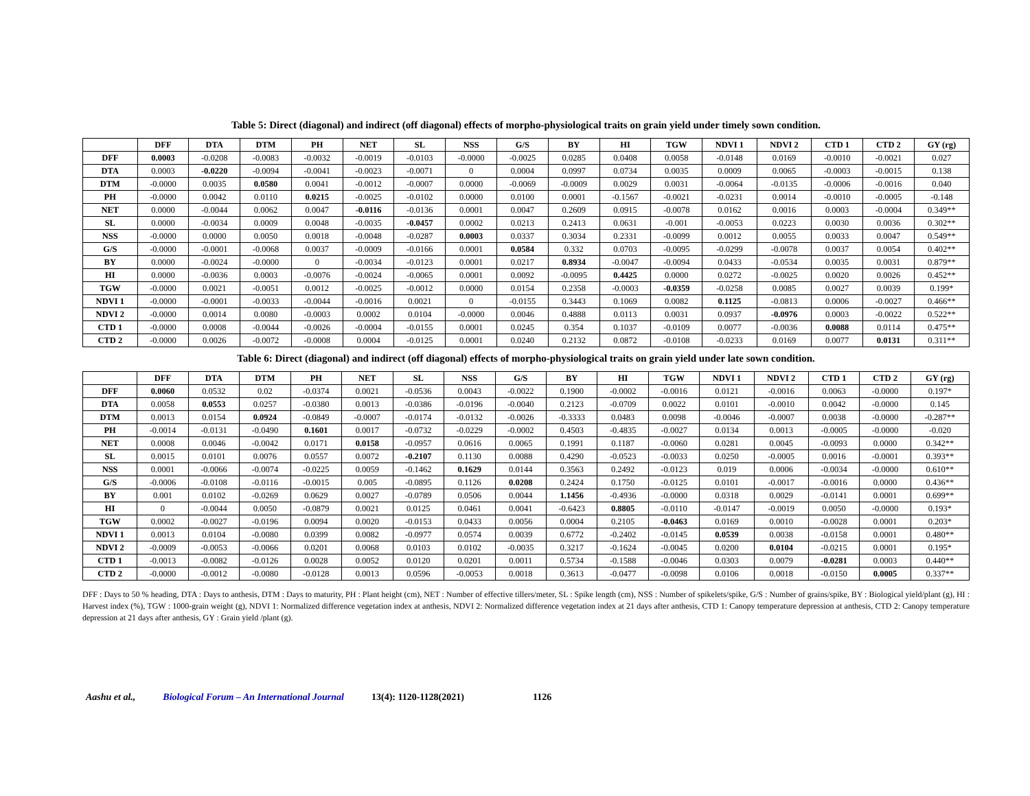Table 5: Direct (diagonal) and indirect (off diagonal) effects of morpho-physiological traits on grain yield under timely sown condition.
| | DFF | DTA | DTM | PH | NET | SL | NSS | G/S | BY | HI | TGW | NDVI 1 | NDVI 2 | CTD 1 | CTD 2 | GY (rg) |
| --- | --- | --- | --- | --- | --- | --- | --- | --- | --- | --- | --- | --- | --- | --- | --- | --- |
| DFF | 0.0003 | -0.0208 | -0.0083 | -0.0032 | -0.0019 | -0.0103 | -0.0000 | -0.0025 | 0.0285 | 0.0408 | 0.0058 | -0.0148 | 0.0169 | -0.0010 | -0.0021 | 0.027 |
| DTA | 0.0003 | -0.0220 | -0.0094 | -0.0041 | -0.0023 | -0.0071 | 0 | 0.0004 | 0.0997 | 0.0734 | 0.0035 | 0.0009 | 0.0065 | -0.0003 | -0.0015 | 0.138 |
| DTM | -0.0000 | 0.0035 | 0.0580 | 0.0041 | -0.0012 | -0.0007 | 0.0000 | -0.0069 | -0.0009 | 0.0029 | 0.0031 | -0.0064 | -0.0135 | -0.0006 | -0.0016 | 0.040 |
| PH | -0.0000 | 0.0042 | 0.0110 | 0.0215 | -0.0025 | -0.0102 | 0.0000 | 0.0100 | 0.0001 | -0.1567 | -0.0021 | -0.0231 | 0.0014 | -0.0010 | -0.0005 | -0.148 |
| NET | 0.0000 | -0.0044 | 0.0062 | 0.0047 | -0.0116 | -0.0136 | 0.0001 | 0.0047 | 0.2609 | 0.0915 | -0.0078 | 0.0162 | 0.0016 | 0.0003 | -0.0004 | 0.349** |
| SL | 0.0000 | -0.0034 | 0.0009 | 0.0048 | -0.0035 | -0.0457 | 0.0002 | 0.0213 | 0.2413 | 0.0631 | -0.001 | -0.0053 | 0.0223 | 0.0030 | 0.0036 | 0.302** |
| NSS | -0.0000 | 0.0000 | 0.0050 | 0.0018 | -0.0048 | -0.0287 | 0.0003 | 0.0337 | 0.3034 | 0.2331 | -0.0099 | 0.0012 | 0.0055 | 0.0033 | 0.0047 | 0.549** |
| G/S | -0.0000 | -0.0001 | -0.0068 | 0.0037 | -0.0009 | -0.0166 | 0.0001 | 0.0584 | 0.332 | 0.0703 | -0.0095 | -0.0299 | -0.0078 | 0.0037 | 0.0054 | 0.402** |
| BY | 0.0000 | -0.0024 | -0.0000 | 0 | -0.0034 | -0.0123 | 0.0001 | 0.0217 | 0.8934 | -0.0047 | -0.0094 | 0.0433 | -0.0534 | 0.0035 | 0.0031 | 0.879** |
| HI | 0.0000 | -0.0036 | 0.0003 | -0.0076 | -0.0024 | -0.0065 | 0.0001 | 0.0092 | -0.0095 | 0.4425 | 0.0000 | 0.0272 | -0.0025 | 0.0020 | 0.0026 | 0.452** |
| TGW | -0.0000 | 0.0021 | -0.0051 | 0.0012 | -0.0025 | -0.0012 | 0.0000 | 0.0154 | 0.2358 | -0.0003 | -0.0359 | -0.0258 | 0.0085 | 0.0027 | 0.0039 | 0.199* |
| NDVI 1 | -0.0000 | -0.0001 | -0.0033 | -0.0044 | -0.0016 | 0.0021 | 0 | -0.0155 | 0.3443 | 0.1069 | 0.0082 | 0.1125 | -0.0813 | 0.0006 | -0.0027 | 0.466** |
| NDVI 2 | -0.0000 | 0.0014 | 0.0080 | -0.0003 | 0.0002 | 0.0104 | -0.0000 | 0.0046 | 0.4888 | 0.0113 | 0.0031 | 0.0937 | -0.0976 | 0.0003 | -0.0022 | 0.522** |
| CTD 1 | -0.0000 | 0.0008 | -0.0044 | -0.0026 | -0.0004 | -0.0155 | 0.0001 | 0.0245 | 0.354 | 0.1037 | -0.0109 | 0.0077 | -0.0036 | 0.0088 | 0.0114 | 0.475** |
| CTD 2 | -0.0000 | 0.0026 | -0.0072 | -0.0008 | 0.0004 | -0.0125 | 0.0001 | 0.0240 | 0.2132 | 0.0872 | -0.0108 | -0.0233 | 0.0169 | 0.0077 | 0.0131 | 0.311** |
Table 6: Direct (diagonal) and indirect (off diagonal) effects of morpho-physiological traits on grain yield under late sown condition.
| | DFF | DTA | DTM | PH | NET | SL | NSS | G/S | BY | HI | TGW | NDVI 1 | NDVI 2 | CTD 1 | CTD 2 | GY (rg) |
| --- | --- | --- | --- | --- | --- | --- | --- | --- | --- | --- | --- | --- | --- | --- | --- | --- |
| DFF | 0.0060 | 0.0532 | 0.02 | -0.0374 | 0.0021 | -0.0536 | 0.0043 | -0.0022 | 0.1900 | -0.0002 | -0.0016 | 0.0121 | -0.0016 | 0.0063 | -0.0000 | 0.197* |
| DTA | 0.0058 | 0.0553 | 0.0257 | -0.0380 | 0.0013 | -0.0386 | -0.0196 | -0.0040 | 0.2123 | -0.0709 | 0.0022 | 0.0101 | -0.0010 | 0.0042 | -0.0000 | 0.145 |
| DTM | 0.0013 | 0.0154 | 0.0924 | -0.0849 | -0.0007 | -0.0174 | -0.0132 | -0.0026 | -0.3333 | 0.0483 | 0.0098 | -0.0046 | -0.0007 | 0.0038 | -0.0000 | -0.287** |
| PH | -0.0014 | -0.0131 | -0.0490 | 0.1601 | 0.0017 | -0.0732 | -0.0229 | -0.0002 | 0.4503 | -0.4835 | -0.0027 | 0.0134 | 0.0013 | -0.0005 | -0.0000 | -0.020 |
| NET | 0.0008 | 0.0046 | -0.0042 | 0.0171 | 0.0158 | -0.0957 | 0.0616 | 0.0065 | 0.1991 | 0.1187 | -0.0060 | 0.0281 | 0.0045 | -0.0093 | 0.0000 | 0.342** |
| SL | 0.0015 | 0.0101 | 0.0076 | 0.0557 | 0.0072 | -0.2107 | 0.1130 | 0.0088 | 0.4290 | -0.0523 | -0.0033 | 0.0250 | -0.0005 | 0.0016 | -0.0001 | 0.393** |
| NSS | 0.0001 | -0.0066 | -0.0074 | -0.0225 | 0.0059 | -0.1462 | 0.1629 | 0.0144 | 0.3563 | 0.2492 | -0.0123 | 0.019 | 0.0006 | -0.0034 | -0.0000 | 0.610** |
| G/S | -0.0006 | -0.0108 | -0.0116 | -0.0015 | 0.005 | -0.0895 | 0.1126 | 0.0208 | 0.2424 | 0.1750 | -0.0125 | 0.0101 | -0.0017 | -0.0016 | 0.0000 | 0.436** |
| BY | 0.001 | 0.0102 | -0.0269 | 0.0629 | 0.0027 | -0.0789 | 0.0506 | 0.0044 | 1.1456 | -0.4936 | -0.0000 | 0.0318 | 0.0029 | -0.0141 | 0.0001 | 0.699** |
| HI | 0 | -0.0044 | 0.0050 | -0.0879 | 0.0021 | 0.0125 | 0.0461 | 0.0041 | -0.6423 | 0.8805 | -0.0110 | -0.0147 | -0.0019 | 0.0050 | -0.0000 | 0.193* |
| TGW | 0.0002 | -0.0027 | -0.0196 | 0.0094 | 0.0020 | -0.0153 | 0.0433 | 0.0056 | 0.0004 | 0.2105 | -0.0463 | 0.0169 | 0.0010 | -0.0028 | 0.0001 | 0.203* |
| NDVI 1 | 0.0013 | 0.0104 | -0.0080 | 0.0399 | 0.0082 | -0.0977 | 0.0574 | 0.0039 | 0.6772 | -0.2402 | -0.0145 | 0.0539 | 0.0038 | -0.0158 | 0.0001 | 0.480** |
| NDVI 2 | -0.0009 | -0.0053 | -0.0066 | 0.0201 | 0.0068 | 0.0103 | 0.0102 | -0.0035 | 0.3217 | -0.1624 | -0.0045 | 0.0200 | 0.0104 | -0.0215 | 0.0001 | 0.195* |
| CTD 1 | -0.0013 | -0.0082 | -0.0126 | 0.0028 | 0.0052 | 0.0120 | 0.0201 | 0.0011 | 0.5734 | -0.1588 | -0.0046 | 0.0303 | 0.0079 | -0.0281 | 0.0003 | 0.440** |
| CTD 2 | -0.0000 | -0.0012 | -0.0080 | -0.0128 | 0.0013 | 0.0596 | -0.0053 | 0.0018 | 0.3613 | -0.0477 | -0.0098 | 0.0106 | 0.0018 | -0.0150 | 0.0005 | 0.337** |
DFF : Days to 50 % heading, DTA : Days to anthesis, DTM : Days to maturity, PH : Plant height (cm), NET : Number of effective tillers/meter, SL : Spike length (cm), NSS : Number of spikelets/spike, G/S : Number of grains/spike, BY : Biological yield/plant (g), HI : Harvest index (%), TGW : 1000-grain weight (g), NDVI 1: Normalized difference vegetation index at anthesis, NDVI 2: Normalized difference vegetation index at 21 days after anthesis, CTD 1: Canopy temperature depression at anthesis, CTD 2: Canopy temperature depression at 21 days after anthesis, GY : Grain yield /plant (g).
Aashu et al., Biological Forum – An International Journal 13(4): 1120-1128(2021) 1126